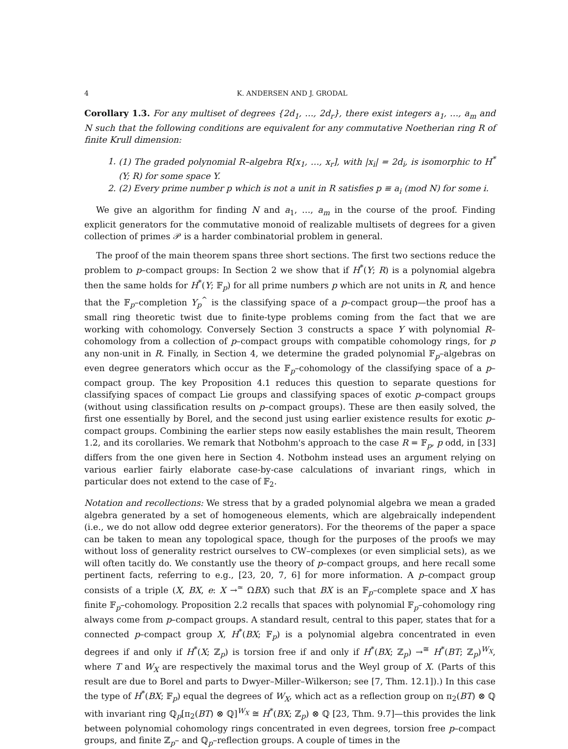4 K. ANDERSEN AND J. GRODAL
Corollary 1.3. For any multiset of degrees {2d<sub>1</sub>, …, 2d<sub>r</sub>}, there exist integers a<sub>1</sub>, …, a<sub>m</sub> and N such that the following conditions are equivalent for any commutative Noetherian ring R of finite Krull dimension:
1. (1) The graded polynomial R–algebra R[x<sub>1</sub>, …, x<sub>r</sub>], with |x<sub>i</sub>| = 2d<sub>i</sub>, is isomorphic to H<sup>*</sup>(Y; R) for some space Y.
2. (2) Every prime number p which is not a unit in R satisfies p ≡ a<sub>i</sub> (mod N) for some i.
We give an algorithm for finding N and a<sub>1</sub>, …, a<sub>m</sub> in the course of the proof. Finding explicit generators for the commutative monoid of realizable multisets of degrees for a given collection of primes 𝒫 is a harder combinatorial problem in general.
The proof of the main theorem spans three short sections. The first two sections reduce the problem to p–compact groups: In Section 2 we show that if H<sup>*</sup>(Y; R) is a polynomial algebra then the same holds for H<sup>*</sup>(Y; 𝔽<sub>p</sub>) for all prime numbers p which are not units in R, and hence that the 𝔽<sub>p</sub>–completion Y<sub>p</sub><sup>^</sup> is the classifying space of a p–compact group—the proof has a small ring theoretic twist due to finite-type problems coming from the fact that we are working with cohomology. Conversely Section 3 constructs a space Y with polynomial R–cohomology from a collection of p–compact groups with compatible cohomology rings, for p any non-unit in R. Finally, in Section 4, we determine the graded polynomial 𝔽<sub>p</sub>–algebras on even degree generators which occur as the 𝔽<sub>p</sub>–cohomology of the classifying space of a p–compact group. The key Proposition 4.1 reduces this question to separate questions for classifying spaces of compact Lie groups and classifying spaces of exotic p–compact groups (without using classification results on p–compact groups). These are then easily solved, the first one essentially by Borel, and the second just using earlier existence results for exotic p–compact groups. Combining the earlier steps now easily establishes the main result, Theorem 1.2, and its corollaries. We remark that Notbohm's approach to the case R = 𝔽<sub>p</sub>, p odd, in [33] differs from the one given here in Section 4. Notbohm instead uses an argument relying on various earlier fairly elaborate case-by-case calculations of invariant rings, which in particular does not extend to the case of 𝔽<sub>2</sub>.
Notation and recollections: We stress that by a graded polynomial algebra we mean a graded algebra generated by a set of homogeneous elements, which are algebraically independent (i.e., we do not allow odd degree exterior generators). For the theorems of the paper a space can be taken to mean any topological space, though for the purposes of the proofs we may without loss of generality restrict ourselves to CW–complexes (or even simplicial sets), as we will often tacitly do. We constantly use the theory of p–compact groups, and here recall some pertinent facts, referring to e.g., [23, 20, 7, 6] for more information. A p–compact group consists of a triple (X, BX, e: X →<sup>≃</sup> ΩBX) such that BX is an 𝔽<sub>p</sub>–complete space and X has finite 𝔽<sub>p</sub>–cohomology. Proposition 2.2 recalls that spaces with polynomial 𝔽<sub>p</sub>–cohomology ring always come from p–compact groups. A standard result, central to this paper, states that for a connected p–compact group X, H<sup>*</sup>(BX; 𝔽<sub>p</sub>) is a polynomial algebra concentrated in even degrees if and only if H<sup>*</sup>(X; ℤ<sub>p</sub>) is torsion free if and only if H<sup>*</sup>(BX; ℤ<sub>p</sub>) →<sup>≅</sup> H<sup>*</sup>(BT; ℤ<sub>p</sub>)<sup>W<sub>X</sub></sup>, where T and W<sub>X</sub> are respectively the maximal torus and the Weyl group of X. (Parts of this result are due to Borel and parts to Dwyer–Miller–Wilkerson; see [7, Thm. 12.1]).) In this case the type of H<sup>*</sup>(BX; 𝔽<sub>p</sub>) equal the degrees of W<sub>X</sub>, which act as a reflection group on π<sub>2</sub>(BT) ⊗ ℚ with invariant ring ℚ<sub>p</sub>[π<sub>2</sub>(BT) ⊗ ℚ]<sup>W<sub>X</sub></sup> ≅ H<sup>*</sup>(BX; ℤ<sub>p</sub>) ⊗ ℚ [23, Thm. 9.7]—this provides the link between polynomial cohomology rings concentrated in even degrees, torsion free p–compact groups, and finite ℤ<sub>p</sub>– and ℚ<sub>p</sub>–reflection groups. A couple of times in the